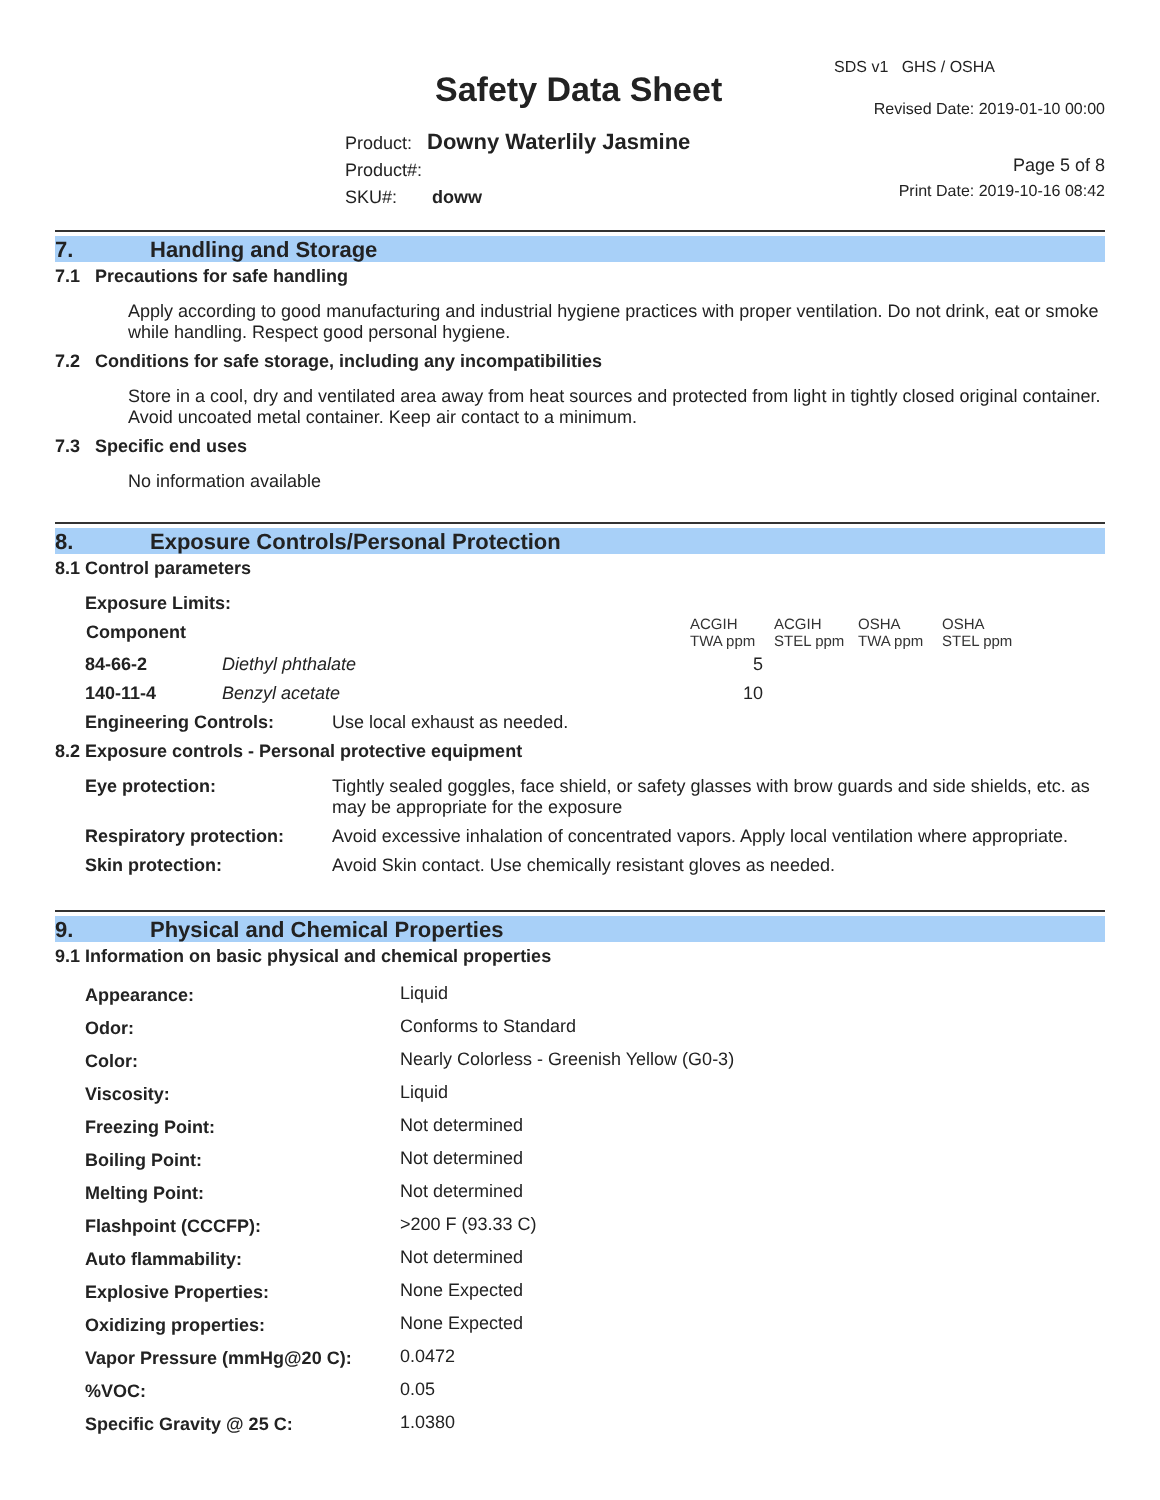SDS v1 GHS / OSHA
Safety Data Sheet Revised Date: 2019-01-10 00:00
Product: Downy Waterlily Jasmine
Product#:
SKU#: doww
Page 5 of 8
Print Date: 2019-10-16 08:42
7. Handling and Storage
7.1 Precautions for safe handling
Apply according to good manufacturing and industrial hygiene practices with proper ventilation. Do not drink, eat or smoke while handling. Respect good personal hygiene.
7.2 Conditions for safe storage, including any incompatibilities
Store in a cool, dry and ventilated area away from heat sources and protected from light in tightly closed original container. Avoid uncoated metal container. Keep air contact to a minimum.
7.3 Specific end uses
No information available
8. Exposure Controls/Personal Protection
8.1 Control parameters
Exposure Limits:
| Component | | ACGIH TWA ppm | ACGIH STEL ppm | OSHA TWA ppm | OSHA STEL ppm |
| --- | --- | --- | --- | --- | --- |
| 84-66-2 | Diethyl phthalate | 5 | | | |
| 140-11-4 | Benzyl acetate | 10 | | | |
| Engineering Controls: | Use local exhaust as needed. |
8.2 Exposure controls - Personal protective equipment
| Eye protection: | Tightly sealed goggles, face shield, or safety glasses with brow guards and side shields, etc. as may be appropriate for the exposure |
| Respiratory protection: | Avoid excessive inhalation of concentrated vapors. Apply local ventilation where appropriate. |
| Skin protection: | Avoid Skin contact. Use chemically resistant gloves as needed. |
9. Physical and Chemical Properties
9.1 Information on basic physical and chemical properties
| Appearance: | Liquid |
| Odor: | Conforms to Standard |
| Color: | Nearly Colorless - Greenish Yellow (G0-3) |
| Viscosity: | Liquid |
| Freezing Point: | Not determined |
| Boiling Point: | Not determined |
| Melting Point: | Not determined |
| Flashpoint (CCCFP): | >200 F (93.33 C) |
| Auto flammability: | Not determined |
| Explosive Properties: | None Expected |
| Oxidizing properties: | None Expected |
| Vapor Pressure (mmHg@20 C): | 0.0472 |
| %VOC: | 0.05 |
| Specific Gravity @ 25 C: | 1.0380 |